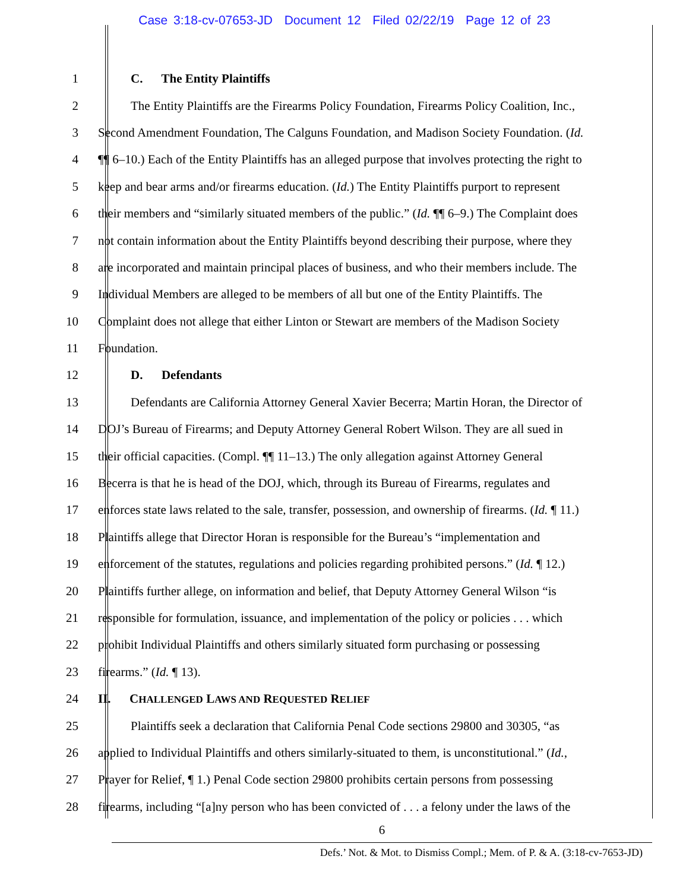Case 3:18-cv-07653-JD Document 12 Filed 02/22/19 Page 12 of 23
1 C. The Entity Plaintiffs
2 The Entity Plaintiffs are the Firearms Policy Foundation, Firearms Policy Coalition, Inc.,
3 Second Amendment Foundation, The Calguns Foundation, and Madison Society Foundation. (Id.
4 ¶¶ 6–10.) Each of the Entity Plaintiffs has an alleged purpose that involves protecting the right to
5 keep and bear arms and/or firearms education. (Id.) The Entity Plaintiffs purport to represent
6 their members and “similarly situated members of the public.” (Id. ¶¶ 6–9.) The Complaint does
7 not contain information about the Entity Plaintiffs beyond describing their purpose, where they
8 are incorporated and maintain principal places of business, and who their members include. The
9 Individual Members are alleged to be members of all but one of the Entity Plaintiffs. The
10 Complaint does not allege that either Linton or Stewart are members of the Madison Society
11 Foundation.
12 D. Defendants
13 Defendants are California Attorney General Xavier Becerra; Martin Horan, the Director of
14 DOJ’s Bureau of Firearms; and Deputy Attorney General Robert Wilson. They are all sued in
15 their official capacities. (Compl. ¶¶ 11–13.) The only allegation against Attorney General
16 Becerra is that he is head of the DOJ, which, through its Bureau of Firearms, regulates and
17 enforces state laws related to the sale, transfer, possession, and ownership of firearms. (Id. ¶ 11.)
18 Plaintiffs allege that Director Horan is responsible for the Bureau’s “implementation and
19 enforcement of the statutes, regulations and policies regarding prohibited persons.” (Id. ¶ 12.)
20 Plaintiffs further allege, on information and belief, that Deputy Attorney General Wilson “is
21 responsible for formulation, issuance, and implementation of the policy or policies . . . which
22 prohibit Individual Plaintiffs and others similarly situated form purchasing or possessing
23 firearms.” (Id. ¶ 13).
24 II. CHALLENGED LAWS AND REQUESTED RELIEF
25 Plaintiffs seek a declaration that California Penal Code sections 29800 and 30305, “as
26 applied to Individual Plaintiffs and others similarly-situated to them, is unconstitutional.” (Id.,
27 Prayer for Relief, ¶ 1.) Penal Code section 29800 prohibits certain persons from possessing
28 firearms, including “[a]ny person who has been convicted of . . . a felony under the laws of the
6
Defs.’ Not. & Mot. to Dismiss Compl.; Mem. of P. & A. (3:18-cv-7653-JD)